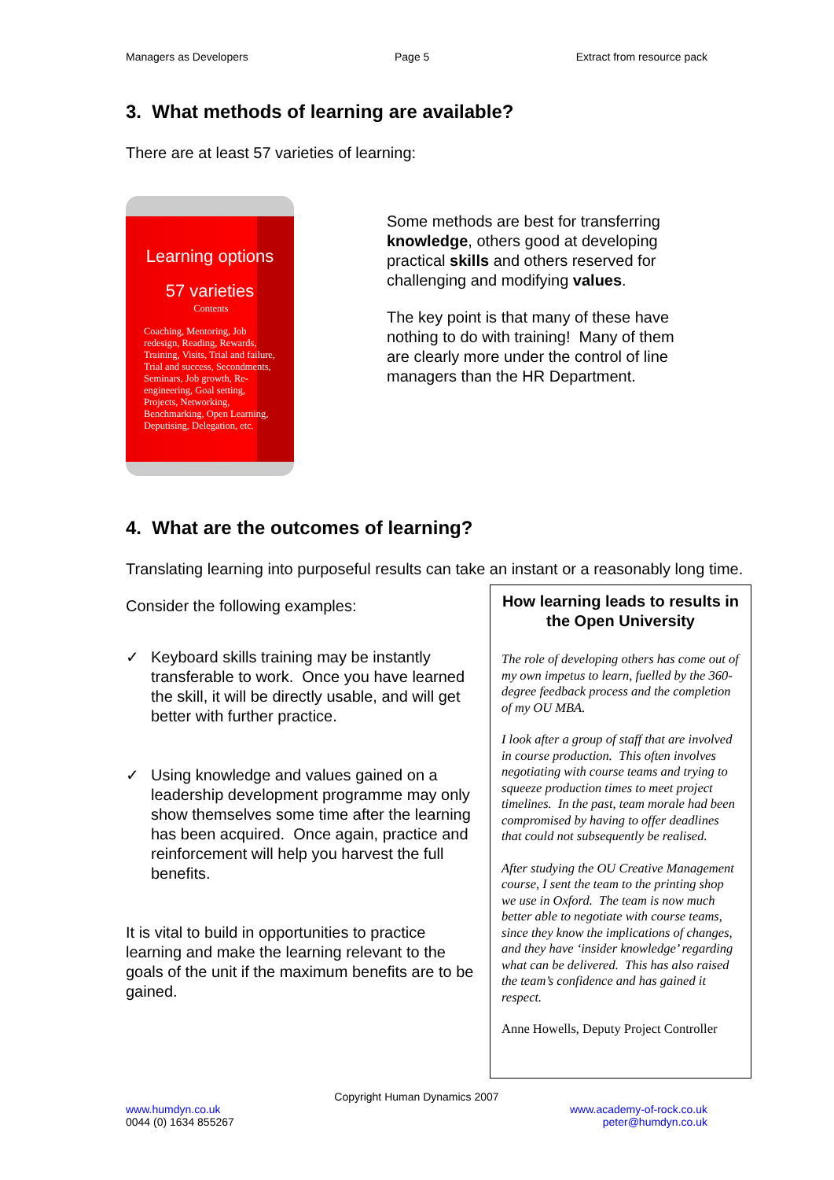Managers as Developers Page 5 Extract from resource pack
3. What methods of learning are available?
There are at least 57 varieties of learning:
Learning options
57 varieties
Contents
Coaching, Mentoring, Job redesign, Reading, Rewards, Training, Visits, Trial and failure, Trial and success, Secondments, Seminars, Job growth, Re-engineering, Goal setting, Projects, Networking, Benchmarking, Open Learning, Deputising, Delegation, etc.
Some methods are best for transferring knowledge, others good at developing practical skills and others reserved for challenging and modifying values.
The key point is that many of these have nothing to do with training! Many of them are clearly more under the control of line managers than the HR Department.
4. What are the outcomes of learning?
Translating learning into purposeful results can take an instant or a reasonably long time.
Consider the following examples:
✓ Keyboard skills training may be instantly transferable to work. Once you have learned the skill, it will be directly usable, and will get better with further practice.
✓ Using knowledge and values gained on a leadership development programme may only show themselves some time after the learning has been acquired. Once again, practice and reinforcement will help you harvest the full benefits.
It is vital to build in opportunities to practice learning and make the learning relevant to the goals of the unit if the maximum benefits are to be gained.
How learning leads to results in the Open University
The role of developing others has come out of my own impetus to learn, fuelled by the 360-degree feedback process and the completion of my OU MBA.
I look after a group of staff that are involved in course production. This often involves negotiating with course teams and trying to squeeze production times to meet project timelines. In the past, team morale had been compromised by having to offer deadlines that could not subsequently be realised.
After studying the OU Creative Management course, I sent the team to the printing shop we use in Oxford. The team is now much better able to negotiate with course teams, since they know the implications of changes, and they have ‘insider knowledge’ regarding what can be delivered. This has also raised the team’s confidence and has gained it respect.
Anne Howells, Deputy Project Controller
Copyright Human Dynamics 2007
www.humdyn.co.uk
0044 (0) 1634 855267
www.academy-of-rock.co.uk
peter@humdyn.co.uk